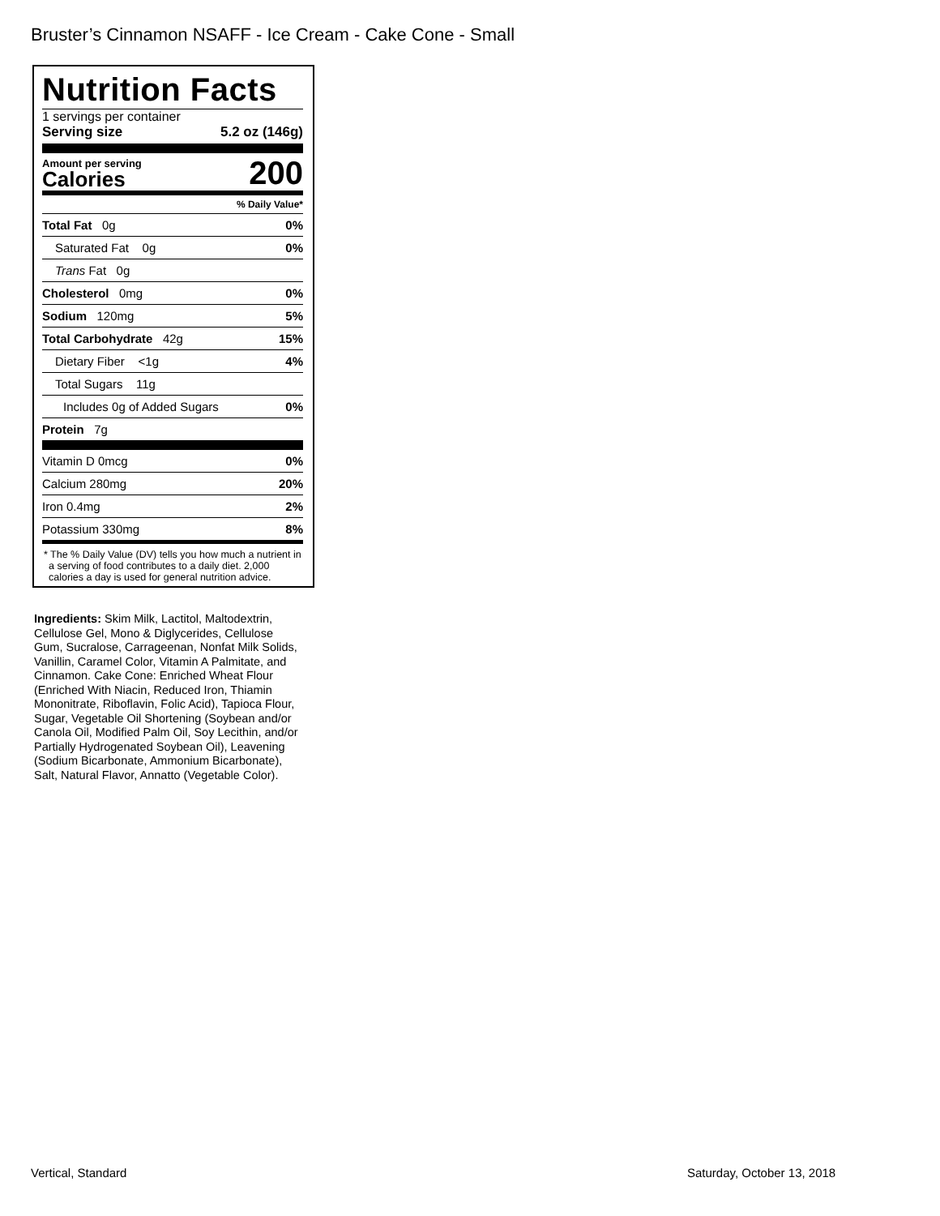Bruster’s Cinnamon NSAFF - Ice Cream - Cake Cone - Small
Nutrition Facts
1 servings per container
Serving size 5.2 oz (146g)
Amount per serving
Calories
200
% Daily Value*
| Total Fat 0g | 0% |
| Saturated Fat 0g | 0% |
| Trans Fat 0g | |
| Cholesterol 0mg | 0% |
| Sodium 120mg | 5% |
| Total Carbohydrate 42g | 15% |
| Dietary Fiber <1g | 4% |
| Total Sugars 11g | |
| Includes 0g of Added Sugars | 0% |
| Protein 7g | |
| Vitamin D 0mcg | 0% |
| Calcium 280mg | 20% |
| Iron 0.4mg | 2% |
| Potassium 330mg | 8% |
* The % Daily Value (DV) tells you how much a nutrient in a serving of food contributes to a daily diet. 2,000 calories a day is used for general nutrition advice.
Ingredients: Skim Milk, Lactitol, Maltodextrin, Cellulose Gel, Mono & Diglycerides, Cellulose Gum, Sucralose, Carrageenan, Nonfat Milk Solids, Vanillin, Caramel Color, Vitamin A Palmitate, and Cinnamon. Cake Cone: Enriched Wheat Flour (Enriched With Niacin, Reduced Iron, Thiamin Mononitrate, Riboflavin, Folic Acid), Tapioca Flour, Sugar, Vegetable Oil Shortening (Soybean and/or Canola Oil, Modified Palm Oil, Soy Lecithin, and/or Partially Hydrogenated Soybean Oil), Leavening (Sodium Bicarbonate, Ammonium Bicarbonate), Salt, Natural Flavor, Annatto (Vegetable Color).
Vertical, Standard Saturday, October 13, 2018